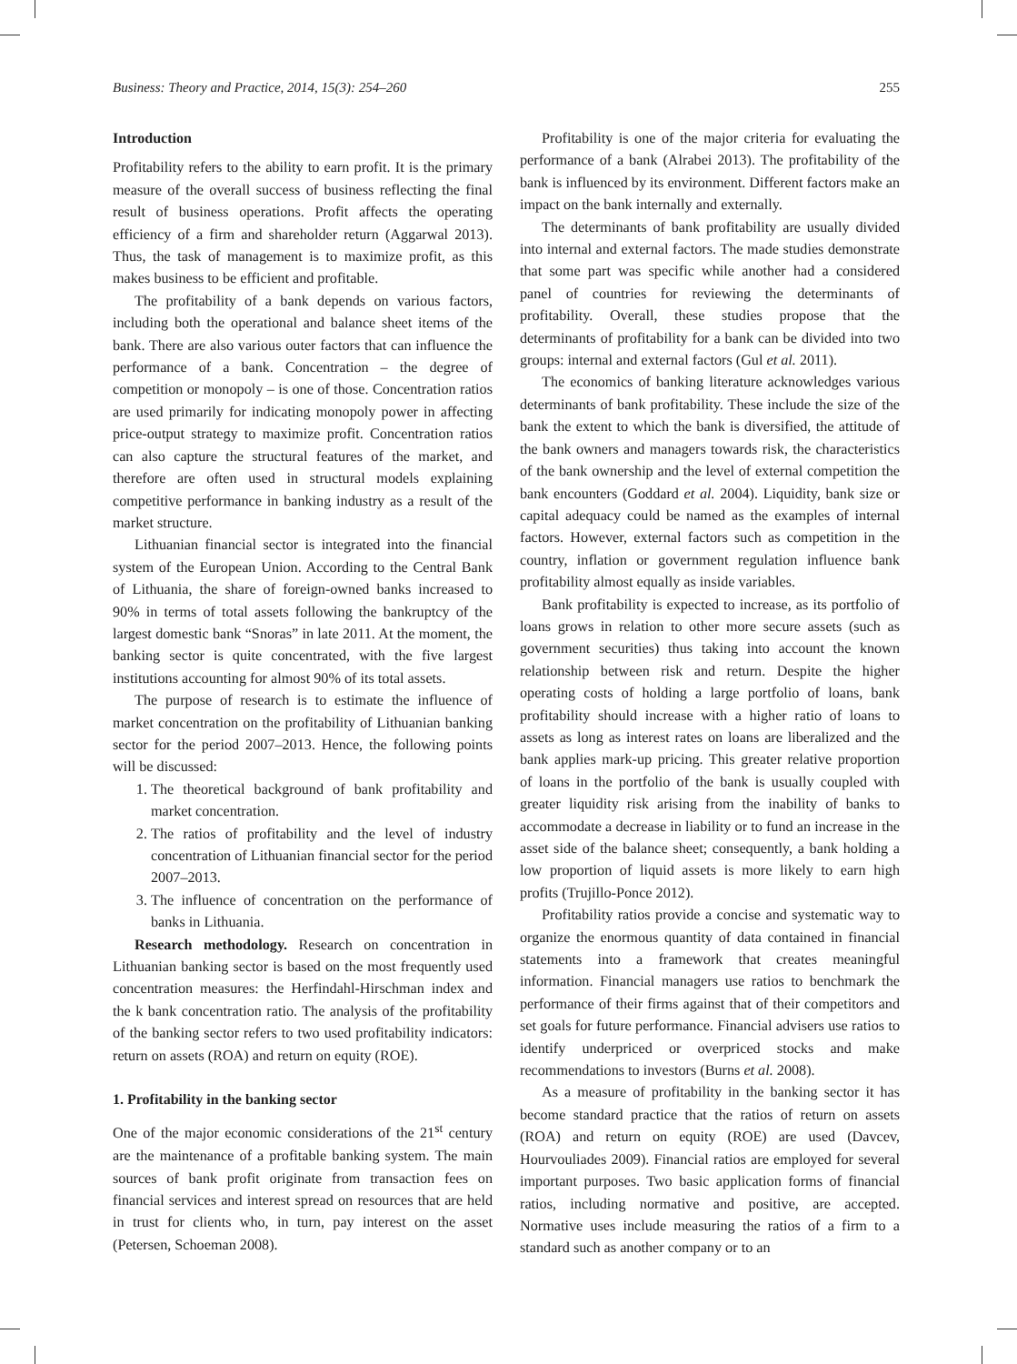Business: Theory and Practice, 2014, 15(3): 254–260 255
Introduction
Profitability refers to the ability to earn profit. It is the primary measure of the overall success of business reflecting the final result of business operations. Profit affects the operating efficiency of a firm and shareholder return (Aggarwal 2013). Thus, the task of management is to maximize profit, as this makes business to be efficient and profitable.
The profitability of a bank depends on various factors, including both the operational and balance sheet items of the bank. There are also various outer factors that can influence the performance of a bank. Concentration – the degree of competition or monopoly – is one of those. Concentration ratios are used primarily for indicating monopoly power in affecting price-output strategy to maximize profit. Concentration ratios can also capture the structural features of the market, and therefore are often used in structural models explaining competitive performance in banking industry as a result of the market structure.
Lithuanian financial sector is integrated into the financial system of the European Union. According to the Central Bank of Lithuania, the share of foreign-owned banks increased to 90% in terms of total assets following the bankruptcy of the largest domestic bank “Snoras” in late 2011. At the moment, the banking sector is quite concentrated, with the five largest institutions accounting for almost 90% of its total assets.
The purpose of research is to estimate the influence of market concentration on the profitability of Lithuanian banking sector for the period 2007–2013. Hence, the following points will be discussed:
1. The theoretical background of bank profitability and market concentration.
2. The ratios of profitability and the level of industry concentration of Lithuanian financial sector for the period 2007–2013.
3. The influence of concentration on the performance of banks in Lithuania.
Research methodology. Research on concentration in Lithuanian banking sector is based on the most frequently used concentration measures: the Herfindahl-Hirschman index and the k bank concentration ratio. The analysis of the profitability of the banking sector refers to two used profitability indicators: return on assets (ROA) and return on equity (ROE).
1. Profitability in the banking sector
One of the major economic considerations of the 21<sup>st</sup> century are the maintenance of a profitable banking system. The main sources of bank profit originate from transaction fees on financial services and interest spread on resources that are held in trust for clients who, in turn, pay interest on the asset (Petersen, Schoeman 2008).
Profitability is one of the major criteria for evaluating the performance of a bank (Alrabei 2013). The profitability of the bank is influenced by its environment. Different factors make an impact on the bank internally and externally.
The determinants of bank profitability are usually divided into internal and external factors. The made studies demonstrate that some part was specific while another had a considered panel of countries for reviewing the determinants of profitability. Overall, these studies propose that the determinants of profitability for a bank can be divided into two groups: internal and external factors (Gul et al. 2011).
The economics of banking literature acknowledges various determinants of bank profitability. These include the size of the bank the extent to which the bank is diversified, the attitude of the bank owners and managers towards risk, the characteristics of the bank ownership and the level of external competition the bank encounters (Goddard et al. 2004). Liquidity, bank size or capital adequacy could be named as the examples of internal factors. However, external factors such as competition in the country, inflation or government regulation influence bank profitability almost equally as inside variables.
Bank profitability is expected to increase, as its portfolio of loans grows in relation to other more secure assets (such as government securities) thus taking into account the known relationship between risk and return. Despite the higher operating costs of holding a large portfolio of loans, bank profitability should increase with a higher ratio of loans to assets as long as interest rates on loans are liberalized and the bank applies mark-up pricing. This greater relative proportion of loans in the portfolio of the bank is usually coupled with greater liquidity risk arising from the inability of banks to accommodate a decrease in liability or to fund an increase in the asset side of the balance sheet; consequently, a bank holding a low proportion of liquid assets is more likely to earn high profits (Trujillo-Ponce 2012).
Profitability ratios provide a concise and systematic way to organize the enormous quantity of data contained in financial statements into a framework that creates meaningful information. Financial managers use ratios to benchmark the performance of their firms against that of their competitors and set goals for future performance. Financial advisers use ratios to identify underpriced or overpriced stocks and make recommendations to investors (Burns et al. 2008).
As a measure of profitability in the banking sector it has become standard practice that the ratios of return on assets (ROA) and return on equity (ROE) are used (Davcev, Hourvouliades 2009). Financial ratios are employed for several important purposes. Two basic application forms of financial ratios, including normative and positive, are accepted. Normative uses include measuring the ratios of a firm to a standard such as another company or to an